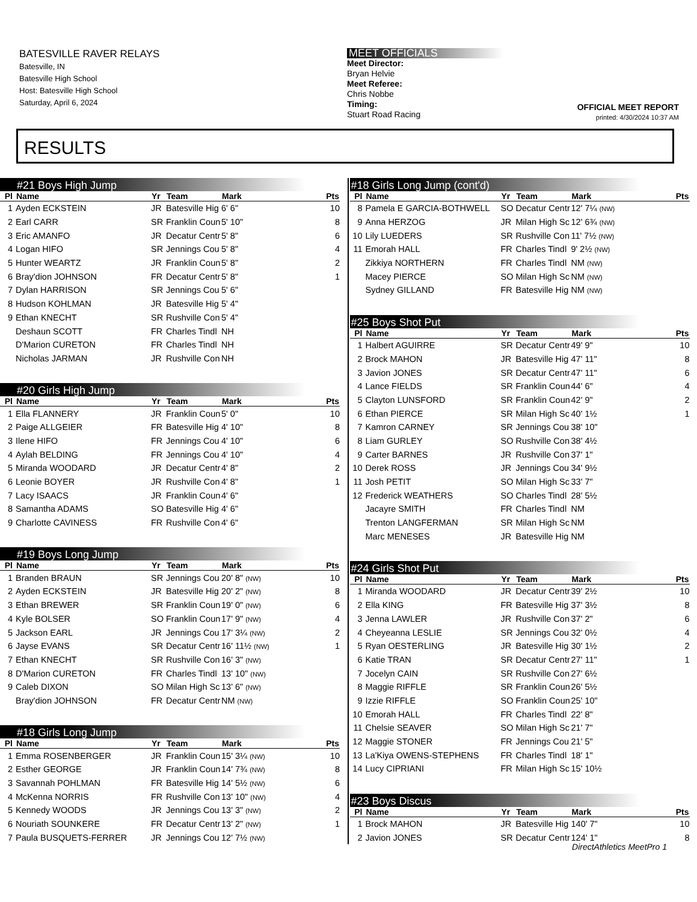BATESVILLE RAVER RELAYS
Batesville, IN
Batesville High School
Host: Batesville High School
Saturday, April 6, 2024
MEET OFFICIALS
Meet Director:
Bryan Helvie
Meet Referee:
Chris Nobbe
Timing:
Stuart Road Racing
OFFICIAL MEET REPORT
printed: 4/30/2024 10:37 AM
RESULTS
#21 Boys High Jump
| Pl | Name | Yr | Team | Mark | Pts |
| --- | --- | --- | --- | --- | --- |
| 1 | Ayden ECKSTEIN | JR | Batesville Hig | 6' 6" | 10 |
| 2 | Earl CARR | SR | Franklin Coun | 5' 10" | 8 |
| 3 | Eric AMANFO | JR | Decatur Centr | 5' 8" | 6 |
| 4 | Logan HIFO | SR | Jennings Cou | 5' 8" | 4 |
| 5 | Hunter WEARTZ | JR | Franklin Coun | 5' 8" | 2 |
| 6 | Bray'dion JOHNSON | FR | Decatur Centr | 5' 8" | 1 |
| 7 | Dylan HARRISON | SR | Jennings Cou | 5' 6" | |
| 8 | Hudson KOHLMAN | JR | Batesville Hig | 5' 4" | |
| 9 | Ethan KNECHT | SR | Rushville Con | 5' 4" | |
| | Deshaun SCOTT | FR | Charles Tindl | NH | |
| | D'Marion CURETON | FR | Charles Tindl | NH | |
| | Nicholas JARMAN | JR | Rushville Con | NH | |
#20 Girls High Jump
| Pl | Name | Yr | Team | Mark | Pts |
| --- | --- | --- | --- | --- | --- |
| 1 | Ella FLANNERY | JR | Franklin Coun | 5' 0" | 10 |
| 2 | Paige ALLGEIER | FR | Batesville Hig | 4' 10" | 8 |
| 3 | Ilene HIFO | FR | Jennings Cou | 4' 10" | 6 |
| 4 | Aylah BELDING | FR | Jennings Cou | 4' 10" | 4 |
| 5 | Miranda WOODARD | JR | Decatur Centr | 4' 8" | 2 |
| 6 | Leonie BOYER | JR | Rushville Con | 4' 8" | 1 |
| 7 | Lacy ISAACS | JR | Franklin Coun | 4' 6" | |
| 8 | Samantha ADAMS | SO | Batesville Hig | 4' 6" | |
| 9 | Charlotte CAVINESS | FR | Rushville Con | 4' 6" | |
#19 Boys Long Jump
| Pl | Name | Yr | Team | Mark | Pts |
| --- | --- | --- | --- | --- | --- |
| 1 | Branden BRAUN | SR | Jennings Cou | 20' 8" (NW) | 10 |
| 2 | Ayden ECKSTEIN | JR | Batesville Hig | 20' 2" (NW) | 8 |
| 3 | Ethan BREWER | SR | Franklin Coun | 19' 0" (NW) | 6 |
| 4 | Kyle BOLSER | SO | Franklin Coun | 17' 9" (NW) | 4 |
| 5 | Jackson EARL | JR | Jennings Cou | 17' 3¼ (NW) | 2 |
| 6 | Jayse EVANS | SR | Decatur Centr | 16' 11½ (NW) | 1 |
| 7 | Ethan KNECHT | SR | Rushville Con | 16' 3" (NW) | |
| 8 | D'Marion CURETON | FR | Charles Tindl | 13' 10" (NW) | |
| 9 | Caleb DIXON | SO | Milan High Sc | 13' 6" (NW) | |
| | Bray'dion JOHNSON | FR | Decatur Centr | NM (NW) | |
#18 Girls Long Jump
| Pl | Name | Yr | Team | Mark | Pts |
| --- | --- | --- | --- | --- | --- |
| 1 | Emma ROSENBERGER | JR | Franklin Coun | 15' 3¼ (NW) | 10 |
| 2 | Esther GEORGE | JR | Franklin Coun | 14' 7¾ (NW) | 8 |
| 3 | Savannah POHLMAN | FR | Batesville Hig | 14' 5½ (NW) | 6 |
| 4 | McKenna NORRIS | FR | Rushville Con | 13' 10" (NW) | 4 |
| 5 | Kennedy WOODS | JR | Jennings Cou | 13' 3" (NW) | 2 |
| 6 | Nouriath SOUNKERE | FR | Decatur Centr | 13' 2" (NW) | 1 |
| 7 | Paula BUSQUETS-FERRER | JR | Jennings Cou | 12' 7½ (NW) | |
#18 Girls Long Jump (cont'd)
| Pl | Name | Yr | Team | Mark | Pts |
| --- | --- | --- | --- | --- | --- |
| 8 | Pamela E GARCIA-BOTHWELL | SO | Decatur Centr | 12' 7¼ (NW) | |
| 9 | Anna HERZOG | JR | Milan High Sc | 12' 6¾ (NW) | |
| 10 | Lily LUEDERS | SR | Rushville Con | 11' 7½ (NW) | |
| 11 | Emorah HALL | FR | Charles Tindl | 9' 2½ (NW) | |
| | Zikkiya NORTHERN | FR | Charles Tindl | NM (NW) | |
| | Macey PIERCE | SO | Milan High Sc | NM (NW) | |
| | Sydney GILLAND | FR | Batesville Hig | NM (NW) | |
#25 Boys Shot Put
| Pl | Name | Yr | Team | Mark | Pts |
| --- | --- | --- | --- | --- | --- |
| 1 | Halbert AGUIRRE | SR | Decatur Centr | 49' 9" | 10 |
| 2 | Brock MAHON | JR | Batesville Hig | 47' 11" | 8 |
| 3 | Javion JONES | SR | Decatur Centr | 47' 11" | 6 |
| 4 | Lance FIELDS | SR | Franklin Coun | 44' 6" | 4 |
| 5 | Clayton LUNSFORD | SR | Franklin Coun | 42' 9" | 2 |
| 6 | Ethan PIERCE | SR | Milan High Sc | 40' 1½ | 1 |
| 7 | Kamron CARNEY | SR | Jennings Cou | 38' 10" | |
| 8 | Liam GURLEY | SO | Rushville Con | 38' 4½ | |
| 9 | Carter BARNES | JR | Rushville Con | 37' 1" | |
| 10 | Derek ROSS | JR | Jennings Cou | 34' 9½ | |
| 11 | Josh PETIT | SO | Milan High Sc | 33' 7" | |
| 12 | Frederick WEATHERS | SO | Charles Tindl | 28' 5½ | |
| | Jacayre SMITH | FR | Charles Tindl | NM | |
| | Trenton LANGFERMAN | SR | Milan High Sc | NM | |
| | Marc MENESES | JR | Batesville Hig | NM | |
#24 Girls Shot Put
| Pl | Name | Yr | Team | Mark | Pts |
| --- | --- | --- | --- | --- | --- |
| 1 | Miranda WOODARD | JR | Decatur Centr | 39' 2½ | 10 |
| 2 | Ella KING | FR | Batesville Hig | 37' 3½ | 8 |
| 3 | Jenna LAWLER | JR | Rushville Con | 37' 2" | 6 |
| 4 | Cheyeanna LESLIE | SR | Jennings Cou | 32' 0½ | 4 |
| 5 | Ryan OESTERLING | JR | Batesville Hig | 30' 1½ | 2 |
| 6 | Katie TRAN | SR | Decatur Centr | 27' 11" | 1 |
| 7 | Jocelyn CAIN | SR | Rushville Con | 27' 6½ | |
| 8 | Maggie RIFFLE | SR | Franklin Coun | 26' 5½ | |
| 9 | Izzie RIFFLE | SO | Franklin Coun | 25' 10" | |
| 10 | Emorah HALL | FR | Charles Tindl | 22' 8" | |
| 11 | Chelsie SEAVER | SO | Milan High Sc | 21' 7" | |
| 12 | Maggie STONER | FR | Jennings Cou | 21' 5" | |
| 13 | La'Kiya OWENS-STEPHENS | FR | Charles Tindl | 18' 1" | |
| 14 | Lucy CIPRIANI | FR | Milan High Sc | 15' 10½ | |
#23 Boys Discus
| Pl | Name | Yr | Team | Mark | Pts |
| --- | --- | --- | --- | --- | --- |
| 1 | Brock MAHON | JR | Batesville Hig | 140' 7" | 10 |
| 2 | Javion JONES | SR | Decatur Centr | 124' 1" | 8 |
DirectAthletics MeetPro 1